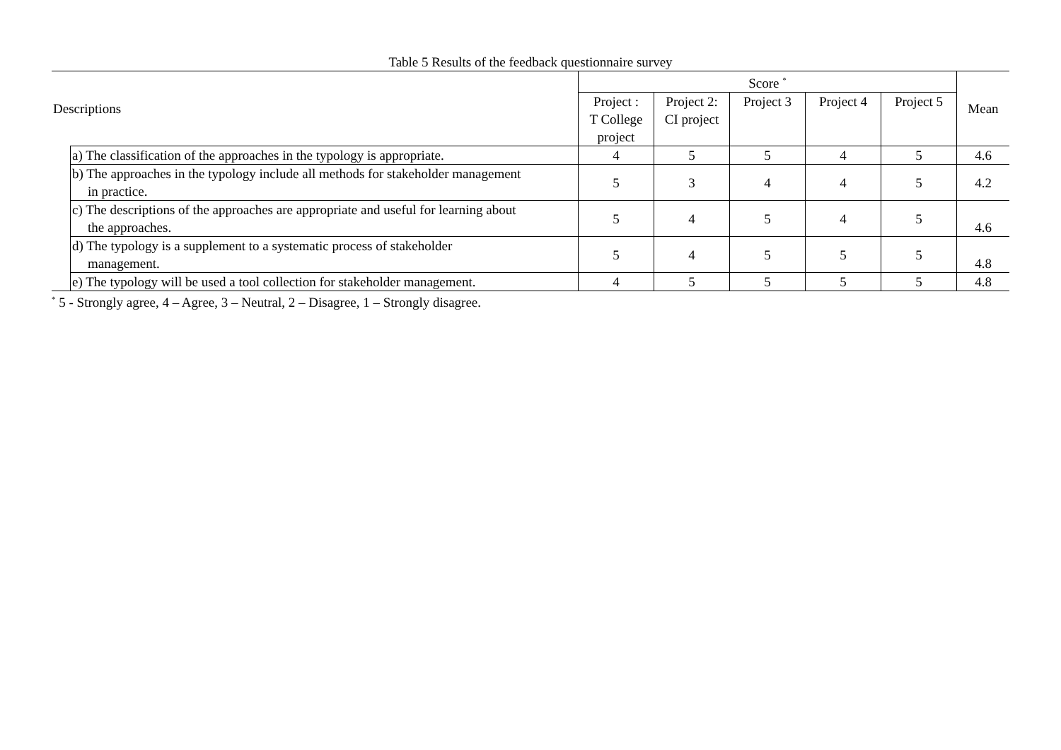Table 5 Results of the feedback questionnaire survey
| Descriptions | | Score <sup>*</sup> | | | | | Mean |
| --- | --- | --- | --- | --- | --- | --- | --- |
| | | Project : T College project | Project 2: CI project | Project 3 | Project 4 | Project 5 | |
| | a) The classification of the approaches in the typology is appropriate. | 4 | 5 | 5 | 4 | 5 | 4.6 |
| | b) The approaches in the typology include all methods for stakeholder management in practice. | 5 | 3 | 4 | 4 | 5 | 4.2 |
| | c) The descriptions of the approaches are appropriate and useful for learning about the approaches. | 5 | 4 | 5 | 4 | 5 | 4.6 |
| | d) The typology is a supplement to a systematic process of stakeholder management. | 5 | 4 | 5 | 5 | 5 | 4.8 |
| | e) The typology will be used a tool collection for stakeholder management. | 4 | 5 | 5 | 5 | 5 | 4.8 |
<sup>*</sup> 5 - Strongly agree, 4 – Agree, 3 – Neutral, 2 – Disagree, 1 – Strongly disagree.